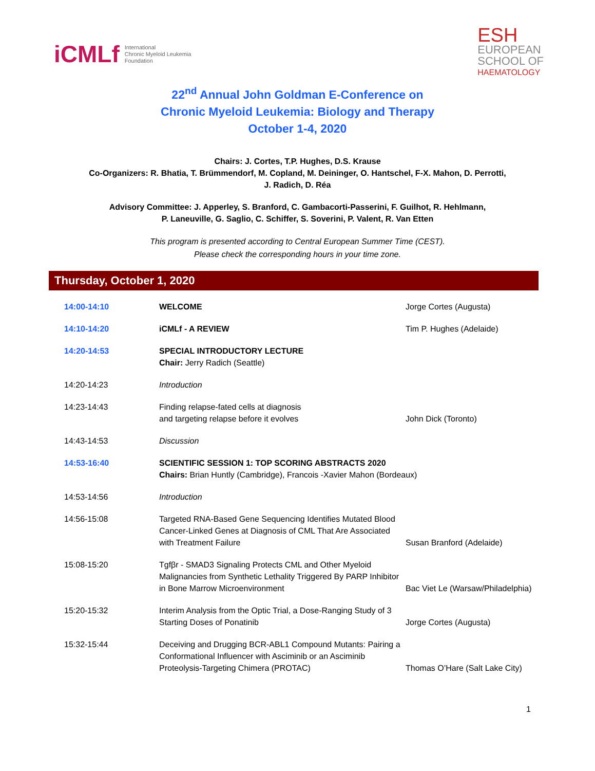iCMLf International
Chronic Myeloid Leukemia
Foundation
ESH
EUROPEAN
SCHOOL OF
HAEMATOLOGY
22<sup>nd</sup> Annual John Goldman E-Conference on
Chronic Myeloid Leukemia: Biology and Therapy
October 1-4, 2020
Chairs: J. Cortes, T.P. Hughes, D.S. Krause
Co-Organizers: R. Bhatia, T. Brümmendorf, M. Copland, M. Deininger, O. Hantschel, F-X. Mahon, D. Perrotti,
J. Radich, D. Réa
Advisory Committee: J. Apperley, S. Branford, C. Gambacorti-Passerini, F. Guilhot, R. Hehlmann,
P. Laneuville, G. Saglio, C. Schiffer, S. Soverini, P. Valent, R. Van Etten
This program is presented according to Central European Summer Time (CEST).
Please check the corresponding hours in your time zone.
Thursday, October 1, 2020
| 14:00-14:10 | WELCOME | Jorge Cortes (Augusta) |
| 14:10-14:20 | iCMLf - A REVIEW | Tim P. Hughes (Adelaide) |
| 14:20-14:53 | SPECIAL INTRODUCTORY LECTURE Chair: Jerry Radich (Seattle) | |
| 14:20-14:23 | Introduction | |
| 14:23-14:43 | Finding relapse-fated cells at diagnosis and targeting relapse before it evolves | John Dick (Toronto) |
| 14:43-14:53 | Discussion | |
| 14:53-16:40 | SCIENTIFIC SESSION 1: TOP SCORING ABSTRACTS 2020 Chairs: Brian Huntly (Cambridge), Francois -Xavier Mahon (Bordeaux) | |
| 14:53-14:56 | Introduction | |
| 14:56-15:08 | Targeted RNA-Based Gene Sequencing Identifies Mutated Blood Cancer-Linked Genes at Diagnosis of CML That Are Associated with Treatment Failure | Susan Branford (Adelaide) |
| 15:08-15:20 | Tgfβr - SMAD3 Signaling Protects CML and Other Myeloid Malignancies from Synthetic Lethality Triggered By PARP Inhibitor in Bone Marrow Microenvironment | Bac Viet Le (Warsaw/Philadelphia) |
| 15:20-15:32 | Interim Analysis from the Optic Trial, a Dose-Ranging Study of 3 Starting Doses of Ponatinib | Jorge Cortes (Augusta) |
| 15:32-15:44 | Deceiving and Drugging BCR-ABL1 Compound Mutants: Pairing a Conformational Influencer with Asciminib or an Asciminib Proteolysis-Targeting Chimera (PROTAC) | Thomas O’Hare (Salt Lake City) |
1